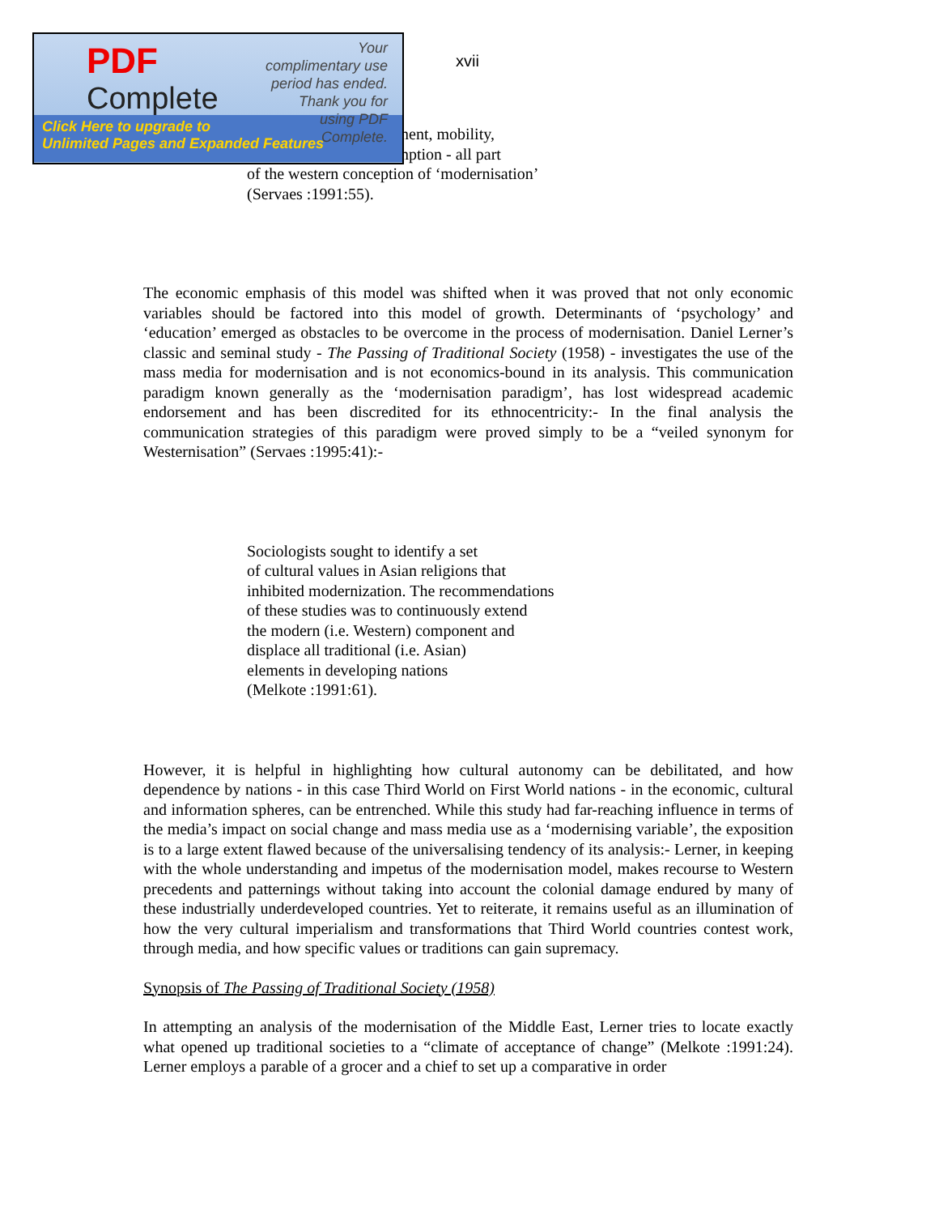PDF
Complete
Your complimentary use period has ended. Thank you for using PDF Complete.
Click Here to upgrade to
Unlimited Pages and Expanded Features
xvii
nent, mobility,
nption - all part
of the western conception of ‘modernisation’
(Servaes :1991:55).
The economic emphasis of this model was shifted when it was proved that not only economic variables should be factored into this model of growth. Determinants of ‘psychology’ and ‘education’ emerged as obstacles to be overcome in the process of modernisation. Daniel Lerner’s classic and seminal study - The Passing of Traditional Society (1958) - investigates the use of the mass media for modernisation and is not economics-bound in its analysis. This communication paradigm known generally as the ‘modernisation paradigm’, has lost widespread academic endorsement and has been discredited for its ethnocentricity:- In the final analysis the communication strategies of this paradigm were proved simply to be a “veiled synonym for Westernisation” (Servaes :1995:41):-
Sociologists sought to identify a set
of cultural values in Asian religions that
inhibited modernization. The recommendations
of these studies was to continuously extend
the modern (i.e. Western) component and
displace all traditional (i.e. Asian)
elements in developing nations
(Melkote :1991:61).
However, it is helpful in highlighting how cultural autonomy can be debilitated, and how dependence by nations - in this case Third World on First World nations - in the economic, cultural and information spheres, can be entrenched. While this study had far-reaching influence in terms of the media’s impact on social change and mass media use as a ‘modernising variable’, the exposition is to a large extent flawed because of the universalising tendency of its analysis:- Lerner, in keeping with the whole understanding and impetus of the modernisation model, makes recourse to Western precedents and patternings without taking into account the colonial damage endured by many of these industrially underdeveloped countries. Yet to reiterate, it remains useful as an illumination of how the very cultural imperialism and transformations that Third World countries contest work, through media, and how specific values or traditions can gain supremacy.
Synopsis of The Passing of Traditional Society (1958)
In attempting an analysis of the modernisation of the Middle East, Lerner tries to locate exactly what opened up traditional societies to a “climate of acceptance of change” (Melkote :1991:24). Lerner employs a parable of a grocer and a chief to set up a comparative in order